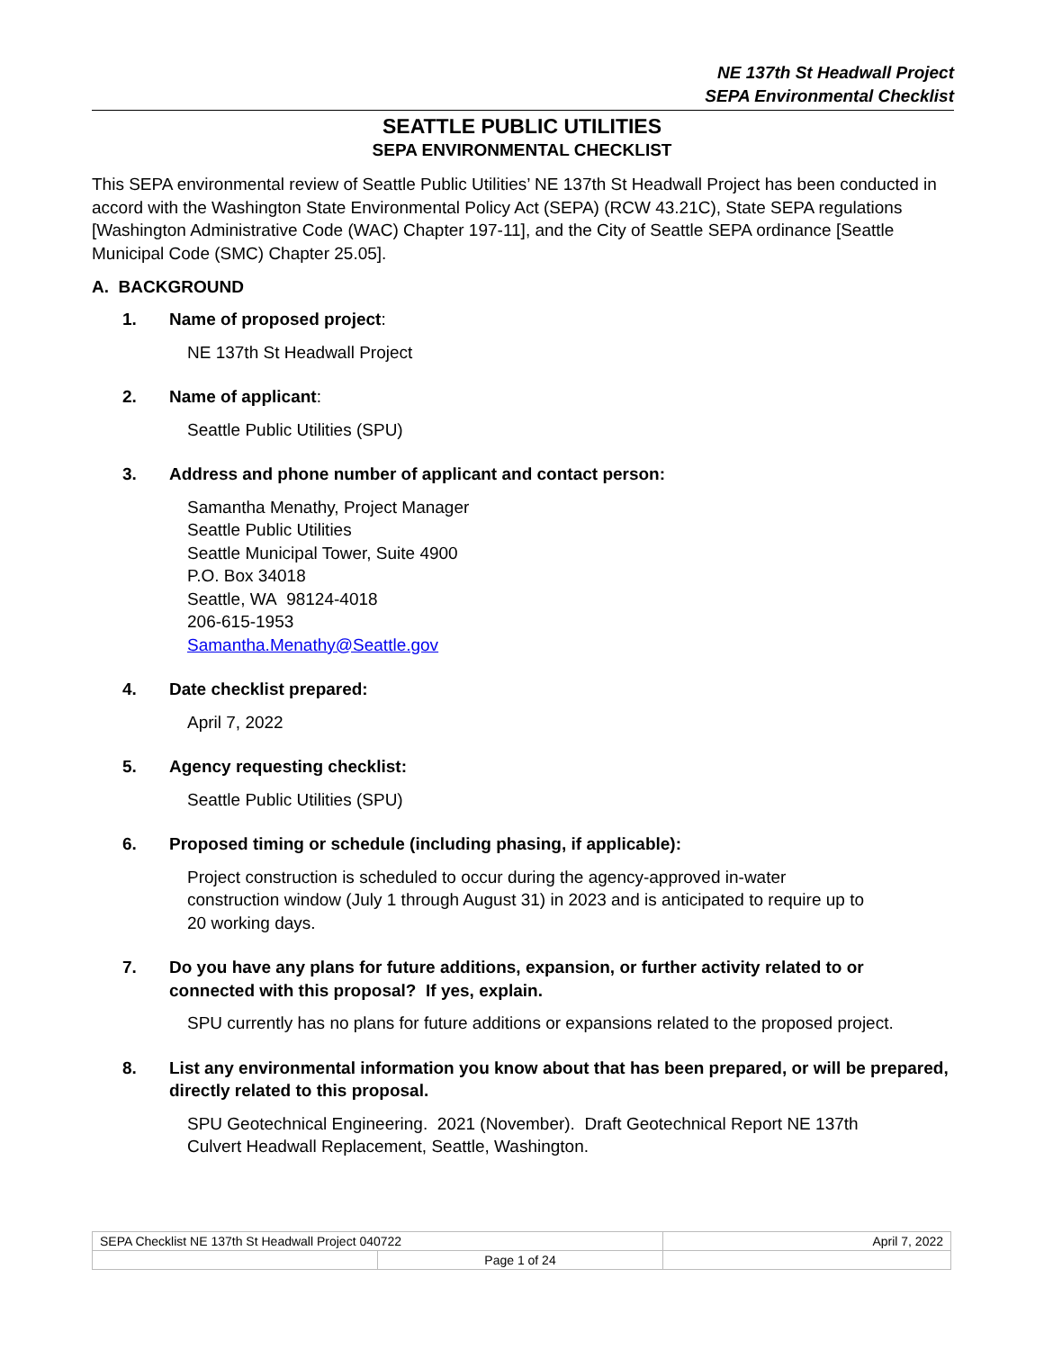NE 137th St Headwall Project
SEPA Environmental Checklist
SEATTLE PUBLIC UTILITIES
SEPA ENVIRONMENTAL CHECKLIST
This SEPA environmental review of Seattle Public Utilities’ NE 137th St Headwall Project has been conducted in accord with the Washington State Environmental Policy Act (SEPA) (RCW 43.21C), State SEPA regulations [Washington Administrative Code (WAC) Chapter 197-11], and the City of Seattle SEPA ordinance [Seattle Municipal Code (SMC) Chapter 25.05].
A. BACKGROUND
1. Name of proposed project:
NE 137th St Headwall Project
2. Name of applicant:
Seattle Public Utilities (SPU)
3. Address and phone number of applicant and contact person:
Samantha Menathy, Project Manager
Seattle Public Utilities
Seattle Municipal Tower, Suite 4900
P.O. Box 34018
Seattle, WA 98124-4018
206-615-1953
Samantha.Menathy@Seattle.gov
4. Date checklist prepared:
April 7, 2022
5. Agency requesting checklist:
Seattle Public Utilities (SPU)
6. Proposed timing or schedule (including phasing, if applicable):
Project construction is scheduled to occur during the agency-approved in-water construction window (July 1 through August 31) in 2023 and is anticipated to require up to 20 working days.
7. Do you have any plans for future additions, expansion, or further activity related to or connected with this proposal? If yes, explain.
SPU currently has no plans for future additions or expansions related to the proposed project.
8. List any environmental information you know about that has been prepared, or will be prepared, directly related to this proposal.
SPU Geotechnical Engineering. 2021 (November). Draft Geotechnical Report NE 137th Culvert Headwall Replacement, Seattle, Washington.
| SEPA Checklist NE 137th St Headwall Project 040722 | | April 7, 2022 |
| | Page 1 of 24 | |